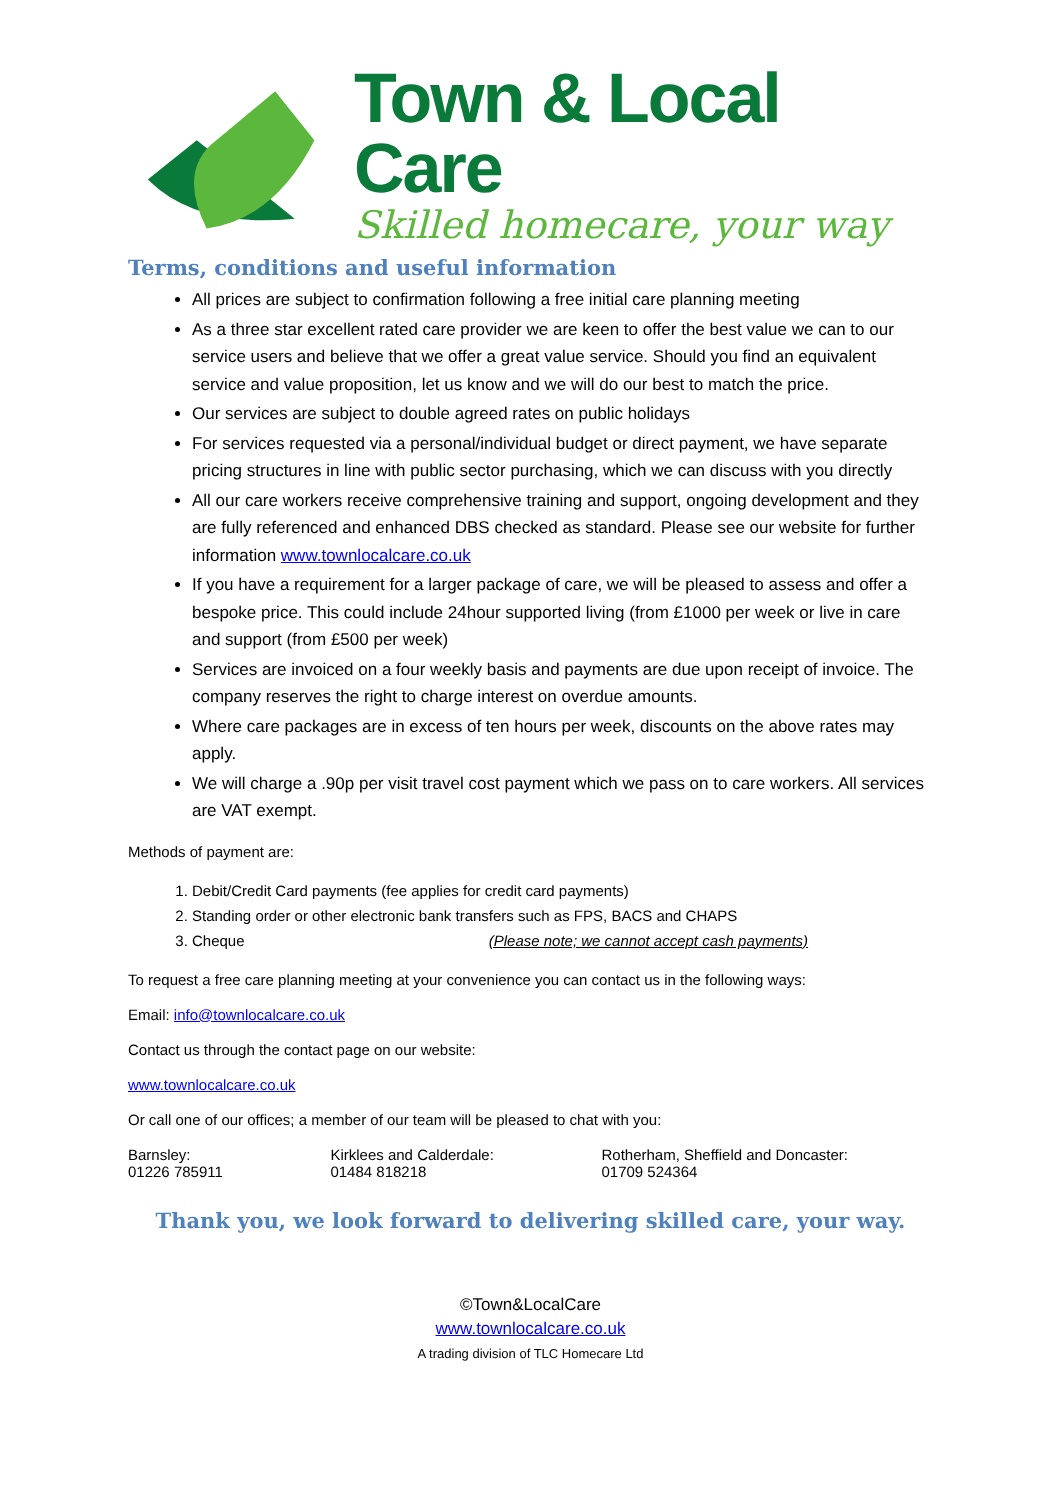Town & Local Care
Skilled homecare, your way
Terms, conditions and useful information
All prices are subject to confirmation following a free initial care planning meeting
As a three star excellent rated care provider we are keen to offer the best value we can to our service users and believe that we offer a great value service. Should you find an equivalent service and value proposition, let us know and we will do our best to match the price.
Our services are subject to double agreed rates on public holidays
For services requested via a personal/individual budget or direct payment, we have separate pricing structures in line with public sector purchasing, which we can discuss with you directly
All our care workers receive comprehensive training and support, ongoing development and they are fully referenced and enhanced DBS checked as standard. Please see our website for further information www.townlocalcare.co.uk
If you have a requirement for a larger package of care, we will be pleased to assess and offer a bespoke price. This could include 24hour supported living (from £1000 per week or live in care and support (from £500 per week)
Services are invoiced on a four weekly basis and payments are due upon receipt of invoice. The company reserves the right to charge interest on overdue amounts.
Where care packages are in excess of ten hours per week, discounts on the above rates may apply.
We will charge a .90p per visit travel cost payment which we pass on to care workers. All services are VAT exempt.
Methods of payment are:
1. Debit/Credit Card payments (fee applies for credit card payments)
2. Standing order or other electronic bank transfers such as FPS, BACS and CHAPS
3. Cheque (Please note; we cannot accept cash payments)
To request a free care planning meeting at your convenience you can contact us in the following ways:
Email: info@townlocalcare.co.uk
Contact us through the contact page on our website:
www.townlocalcare.co.uk
Or call one of our offices; a member of our team will be pleased to chat with you:
Barnsley:
01226 785911
Kirklees and Calderdale:
01484 818218
Rotherham, Sheffield and Doncaster:
01709 524364
Thank you, we look forward to delivering skilled care, your way.
©Town&LocalCare
www.townlocalcare.co.uk
A trading division of TLC Homecare Ltd